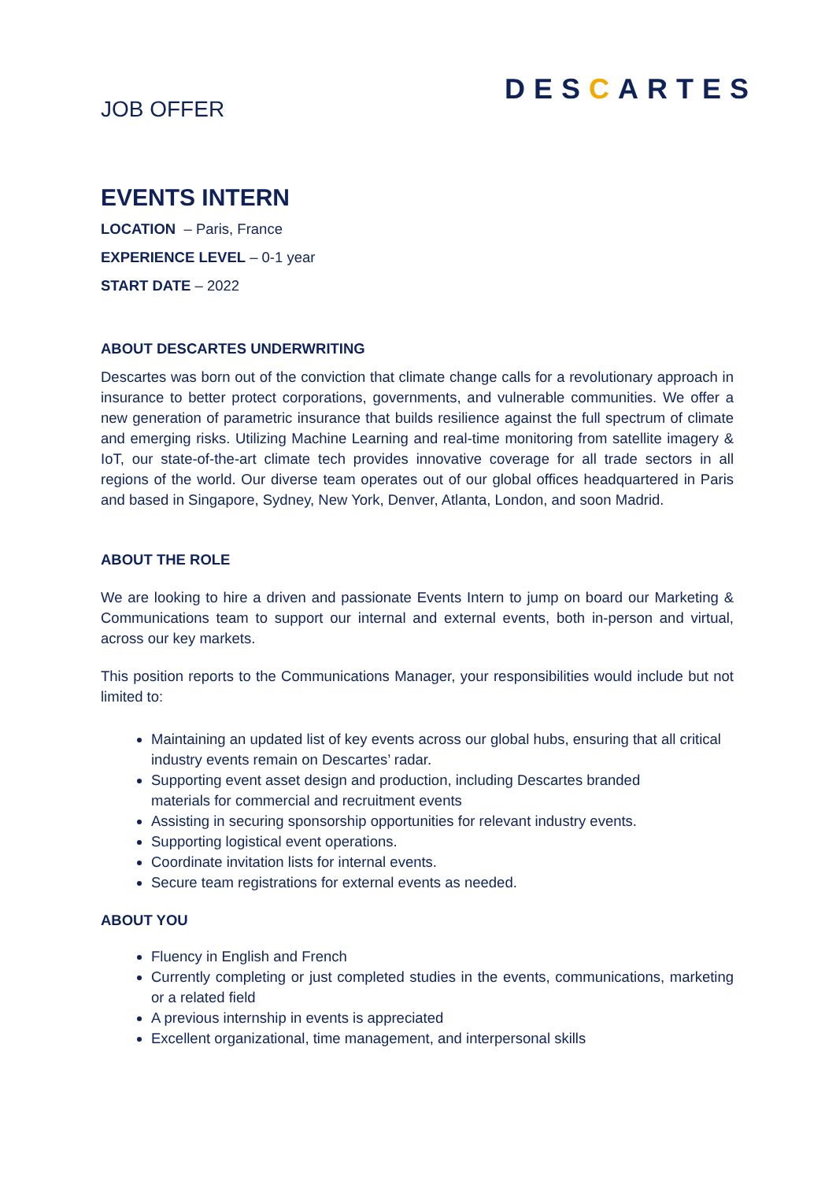JOB OFFER
DESCARTES
EVENTS INTERN
LOCATION – Paris, France
EXPERIENCE LEVEL – 0-1 year
START DATE – 2022
ABOUT DESCARTES UNDERWRITING
Descartes was born out of the conviction that climate change calls for a revolutionary approach in insurance to better protect corporations, governments, and vulnerable communities. We offer a new generation of parametric insurance that builds resilience against the full spectrum of climate and emerging risks. Utilizing Machine Learning and real-time monitoring from satellite imagery & IoT, our state-of-the-art climate tech provides innovative coverage for all trade sectors in all regions of the world. Our diverse team operates out of our global offices headquartered in Paris and based in Singapore, Sydney, New York, Denver, Atlanta, London, and soon Madrid.
ABOUT THE ROLE
We are looking to hire a driven and passionate Events Intern to jump on board our Marketing & Communications team to support our internal and external events, both in-person and virtual, across our key markets.
This position reports to the Communications Manager, your responsibilities would include but not limited to:
Maintaining an updated list of key events across our global hubs, ensuring that all critical industry events remain on Descartes’ radar.
Supporting event asset design and production, including Descartes branded
materials for commercial and recruitment events
Assisting in securing sponsorship opportunities for relevant industry events.
Supporting logistical event operations.
Coordinate invitation lists for internal events.
Secure team registrations for external events as needed.
ABOUT YOU
Fluency in English and French
Currently completing or just completed studies in the events, communications, marketing or a related field
A previous internship in events is appreciated
Excellent organizational, time management, and interpersonal skills